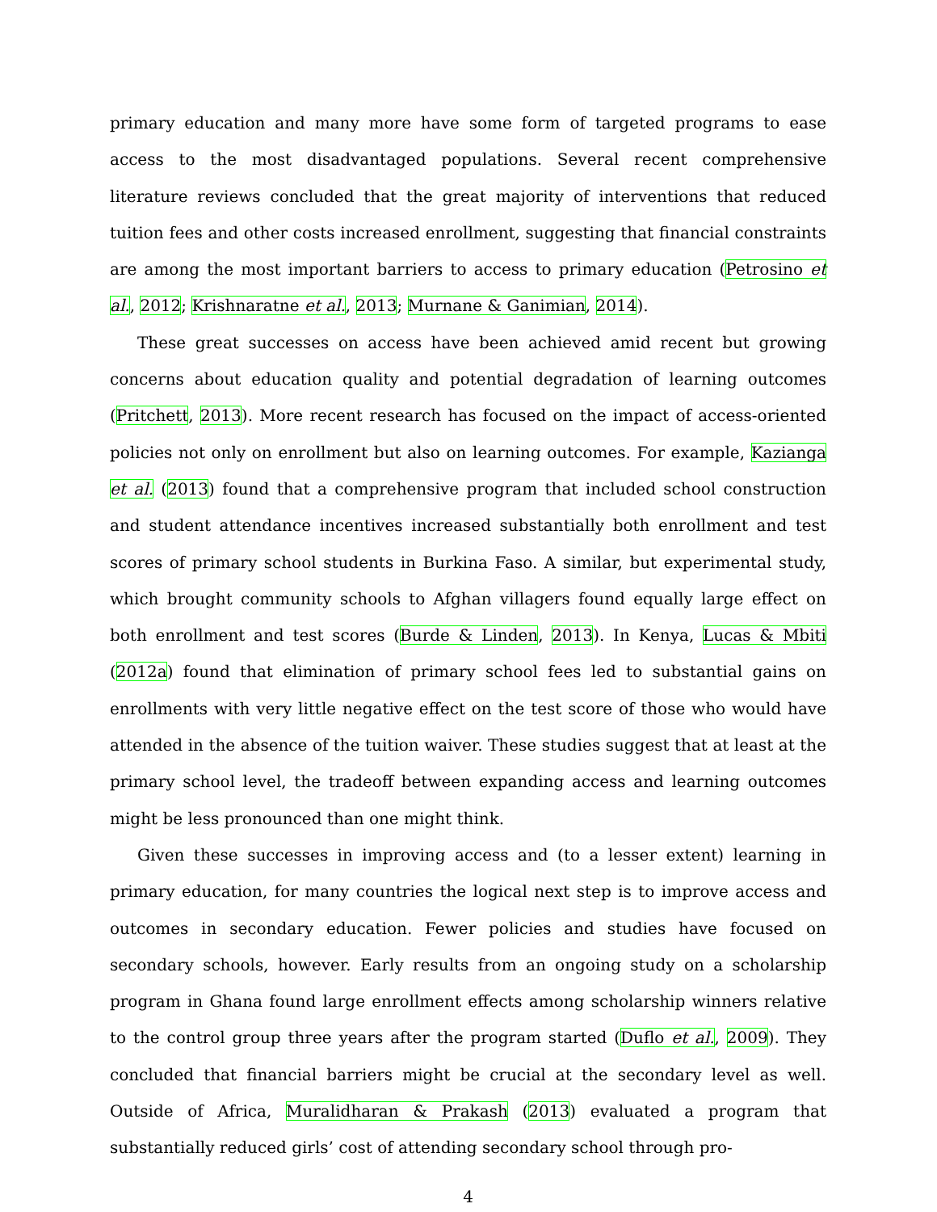primary education and many more have some form of targeted programs to ease access to the most disadvantaged populations. Several recent comprehensive literature reviews concluded that the great majority of interventions that reduced tuition fees and other costs increased enrollment, suggesting that financial constraints are among the most important barriers to access to primary education (Petrosino et al., 2012; Krishnaratne et al., 2013; Murnane & Ganimian, 2014).
These great successes on access have been achieved amid recent but growing concerns about education quality and potential degradation of learning outcomes (Pritchett, 2013). More recent research has focused on the impact of access-oriented policies not only on enrollment but also on learning outcomes. For example, Kazianga et al. (2013) found that a comprehensive program that included school construction and student attendance incentives increased substantially both enrollment and test scores of primary school students in Burkina Faso. A similar, but experimental study, which brought community schools to Afghan villagers found equally large effect on both enrollment and test scores (Burde & Linden, 2013). In Kenya, Lucas & Mbiti (2012a) found that elimination of primary school fees led to substantial gains on enrollments with very little negative effect on the test score of those who would have attended in the absence of the tuition waiver. These studies suggest that at least at the primary school level, the tradeoff between expanding access and learning outcomes might be less pronounced than one might think.
Given these successes in improving access and (to a lesser extent) learning in primary education, for many countries the logical next step is to improve access and outcomes in secondary education. Fewer policies and studies have focused on secondary schools, however. Early results from an ongoing study on a scholarship program in Ghana found large enrollment effects among scholarship winners relative to the control group three years after the program started (Duflo et al., 2009). They concluded that financial barriers might be crucial at the secondary level as well. Outside of Africa, Muralidharan & Prakash (2013) evaluated a program that substantially reduced girls’ cost of attending secondary school through pro-
4